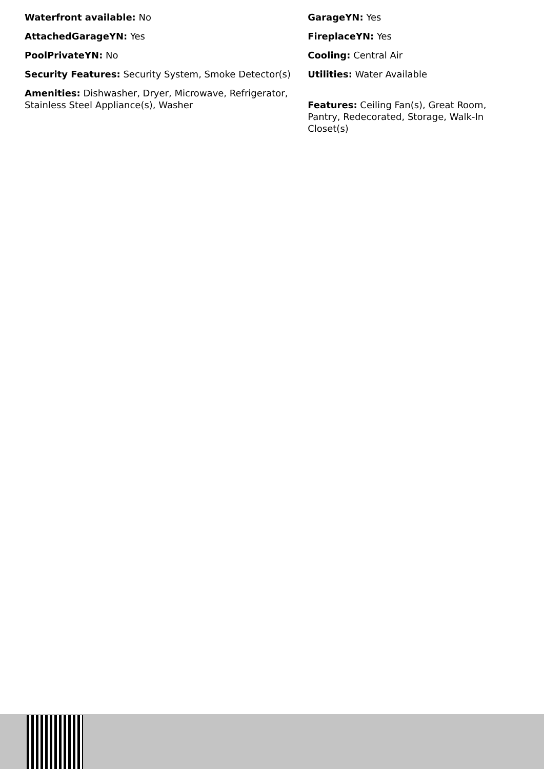Waterfront available: No
AttachedGarageYN: Yes
PoolPrivateYN: No
Security Features: Security System, Smoke Detector(s)
Amenities: Dishwasher, Dryer, Microwave, Refrigerator, Stainless Steel Appliance(s), Washer
GarageYN: Yes
FireplaceYN: Yes
Cooling: Central Air
Utilities: Water Available
Features: Ceiling Fan(s), Great Room, Pantry, Redecorated, Storage, Walk-In Closet(s)